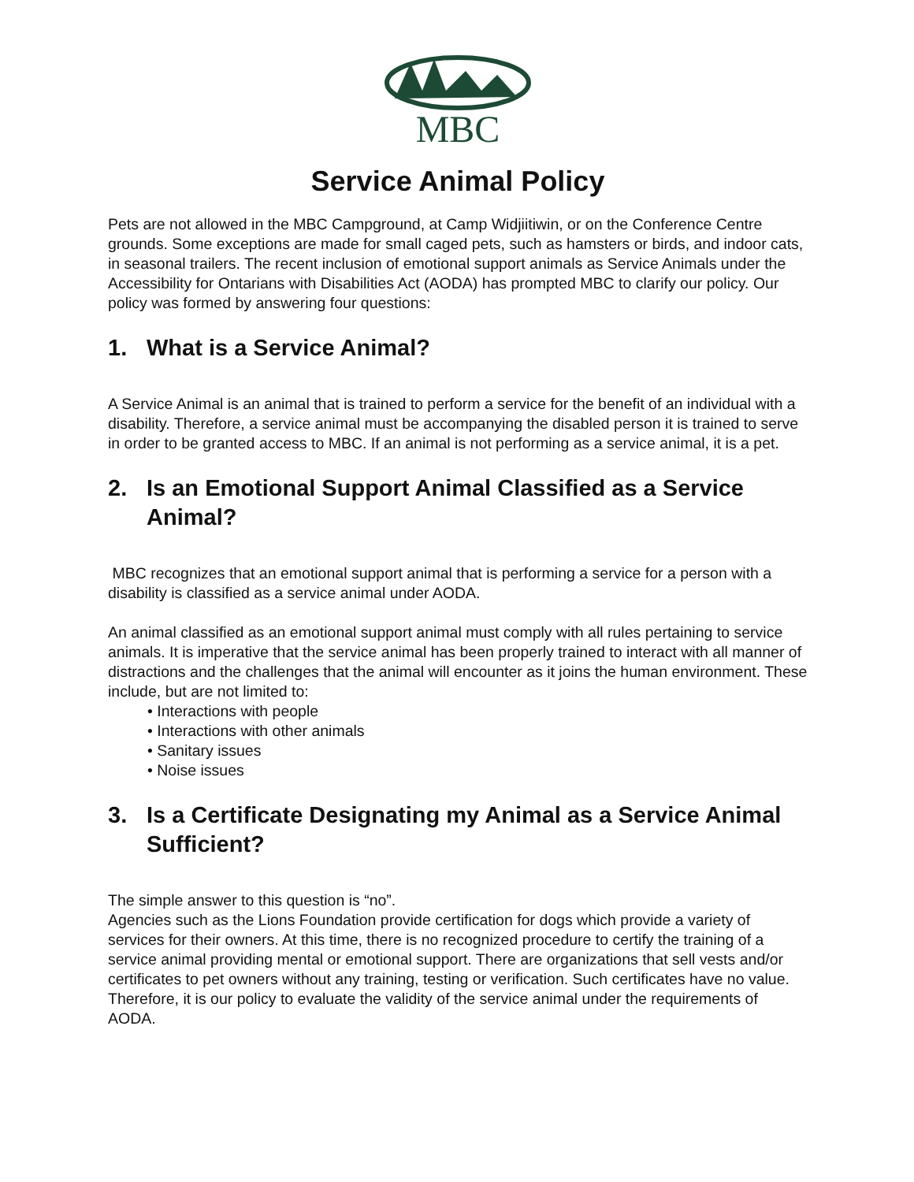MBC
Service Animal Policy
Pets are not allowed in the MBC Campground, at Camp Widjiitiwin, or on the Conference Centre grounds. Some exceptions are made for small caged pets, such as hamsters or birds, and indoor cats, in seasonal trailers. The recent inclusion of emotional support animals as Service Animals under the Accessibility for Ontarians with Disabilities Act (AODA) has prompted MBC to clarify our policy. Our policy was formed by answering four questions:
1. What is a Service Animal?
A Service Animal is an animal that is trained to perform a service for the benefit of an individual with a disability. Therefore, a service animal must be accompanying the disabled person it is trained to serve in order to be granted access to MBC. If an animal is not performing as a service animal, it is a pet.
2. Is an Emotional Support Animal Classified as a Service Animal?
MBC recognizes that an emotional support animal that is performing a service for a person with a disability is classified as a service animal under AODA.
An animal classified as an emotional support animal must comply with all rules pertaining to service animals. It is imperative that the service animal has been properly trained to interact with all manner of distractions and the challenges that the animal will encounter as it joins the human environment. These include, but are not limited to:
• Interactions with people
• Interactions with other animals
• Sanitary issues
• Noise issues
3. Is a Certificate Designating my Animal as a Service Animal Sufficient?
The simple answer to this question is “no”.
Agencies such as the Lions Foundation provide certification for dogs which provide a variety of services for their owners. At this time, there is no recognized procedure to certify the training of a service animal providing mental or emotional support. There are organizations that sell vests and/or certificates to pet owners without any training, testing or verification. Such certificates have no value. Therefore, it is our policy to evaluate the validity of the service animal under the requirements of AODA.